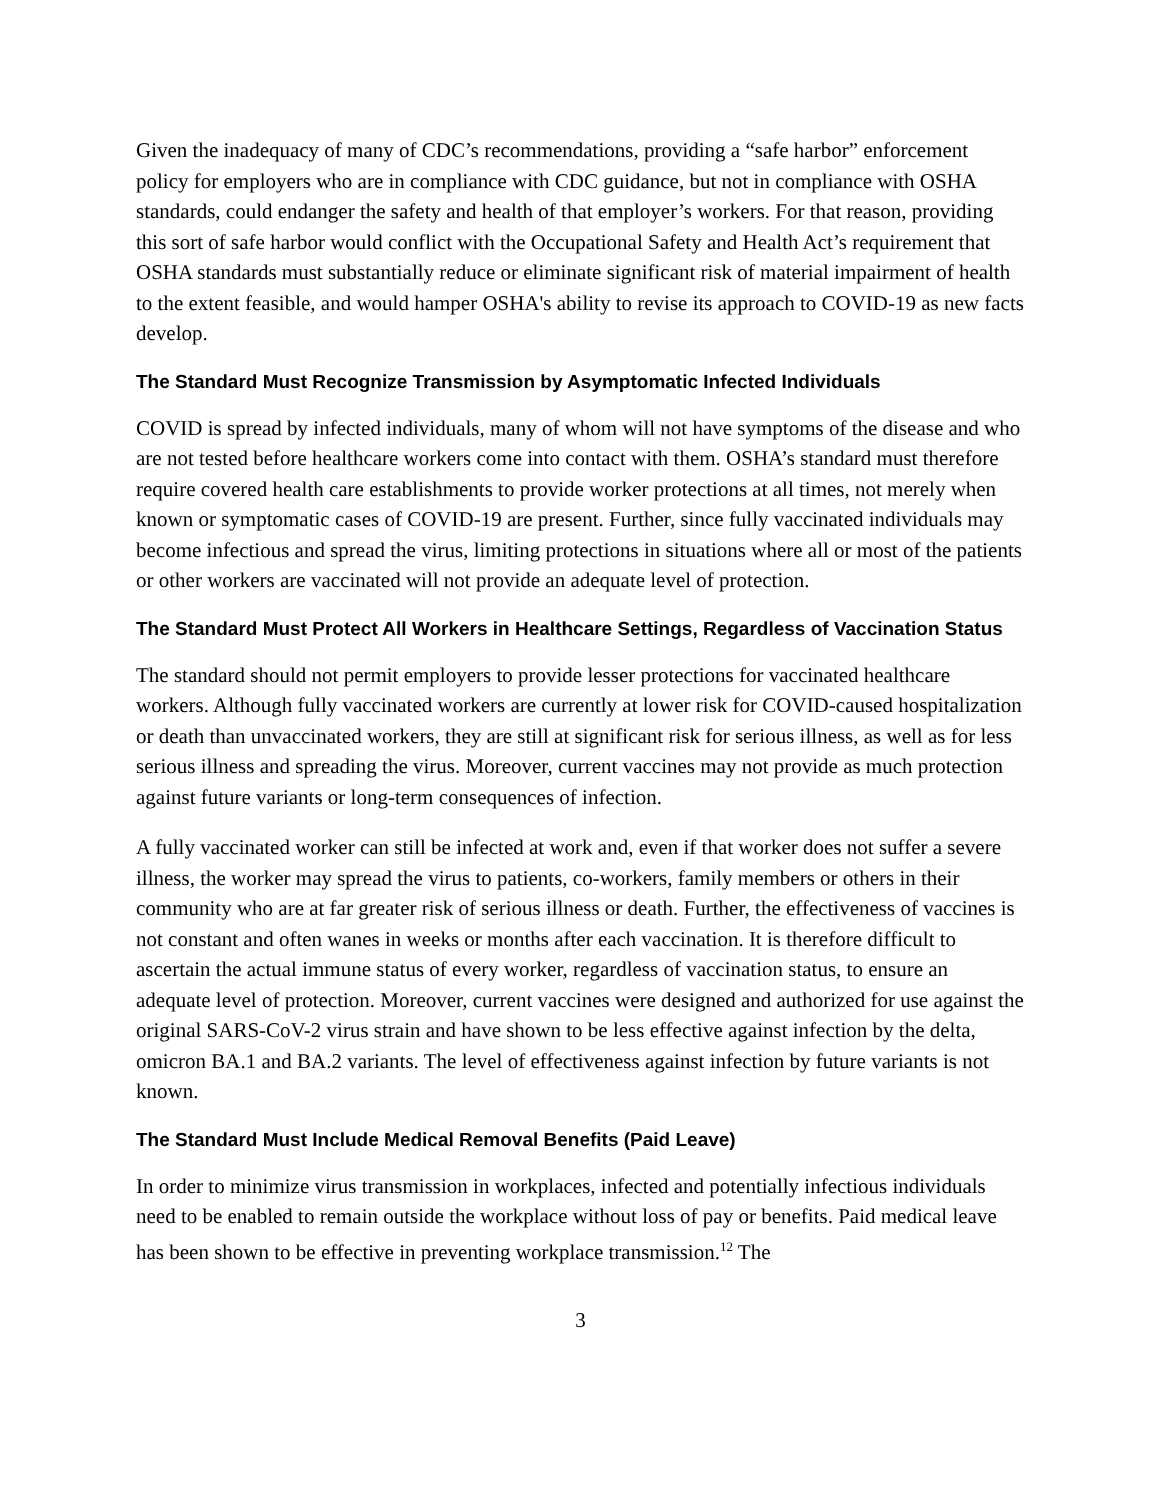Given the inadequacy of many of CDC’s recommendations, providing a “safe harbor” enforcement policy for employers who are in compliance with CDC guidance, but not in compliance with OSHA standards, could endanger the safety and health of that employer’s workers. For that reason, providing this sort of safe harbor would conflict with the Occupational Safety and Health Act’s requirement that OSHA standards must substantially reduce or eliminate significant risk of material impairment of health to the extent feasible, and would hamper OSHA's ability to revise its approach to COVID-19 as new facts develop.
The Standard Must Recognize Transmission by Asymptomatic Infected Individuals
COVID is spread by infected individuals, many of whom will not have symptoms of the disease and who are not tested before healthcare workers come into contact with them. OSHA’s standard must therefore require covered health care establishments to provide worker protections at all times, not merely when known or symptomatic cases of COVID-19 are present. Further, since fully vaccinated individuals may become infectious and spread the virus, limiting protections in situations where all or most of the patients or other workers are vaccinated will not provide an adequate level of protection.
The Standard Must Protect All Workers in Healthcare Settings, Regardless of Vaccination Status
The standard should not permit employers to provide lesser protections for vaccinated healthcare workers. Although fully vaccinated workers are currently at lower risk for COVID-caused hospitalization or death than unvaccinated workers, they are still at significant risk for serious illness, as well as for less serious illness and spreading the virus. Moreover, current vaccines may not provide as much protection against future variants or long-term consequences of infection.
A fully vaccinated worker can still be infected at work and, even if that worker does not suffer a severe illness, the worker may spread the virus to patients, co-workers, family members or others in their community who are at far greater risk of serious illness or death. Further, the effectiveness of vaccines is not constant and often wanes in weeks or months after each vaccination. It is therefore difficult to ascertain the actual immune status of every worker, regardless of vaccination status, to ensure an adequate level of protection. Moreover, current vaccines were designed and authorized for use against the original SARS-CoV-2 virus strain and have shown to be less effective against infection by the delta, omicron BA.1 and BA.2 variants. The level of effectiveness against infection by future variants is not known.
The Standard Must Include Medical Removal Benefits (Paid Leave)
In order to minimize virus transmission in workplaces, infected and potentially infectious individuals need to be enabled to remain outside the workplace without loss of pay or benefits. Paid medical leave has been shown to be effective in preventing workplace transmission.<sup>12</sup> The
3